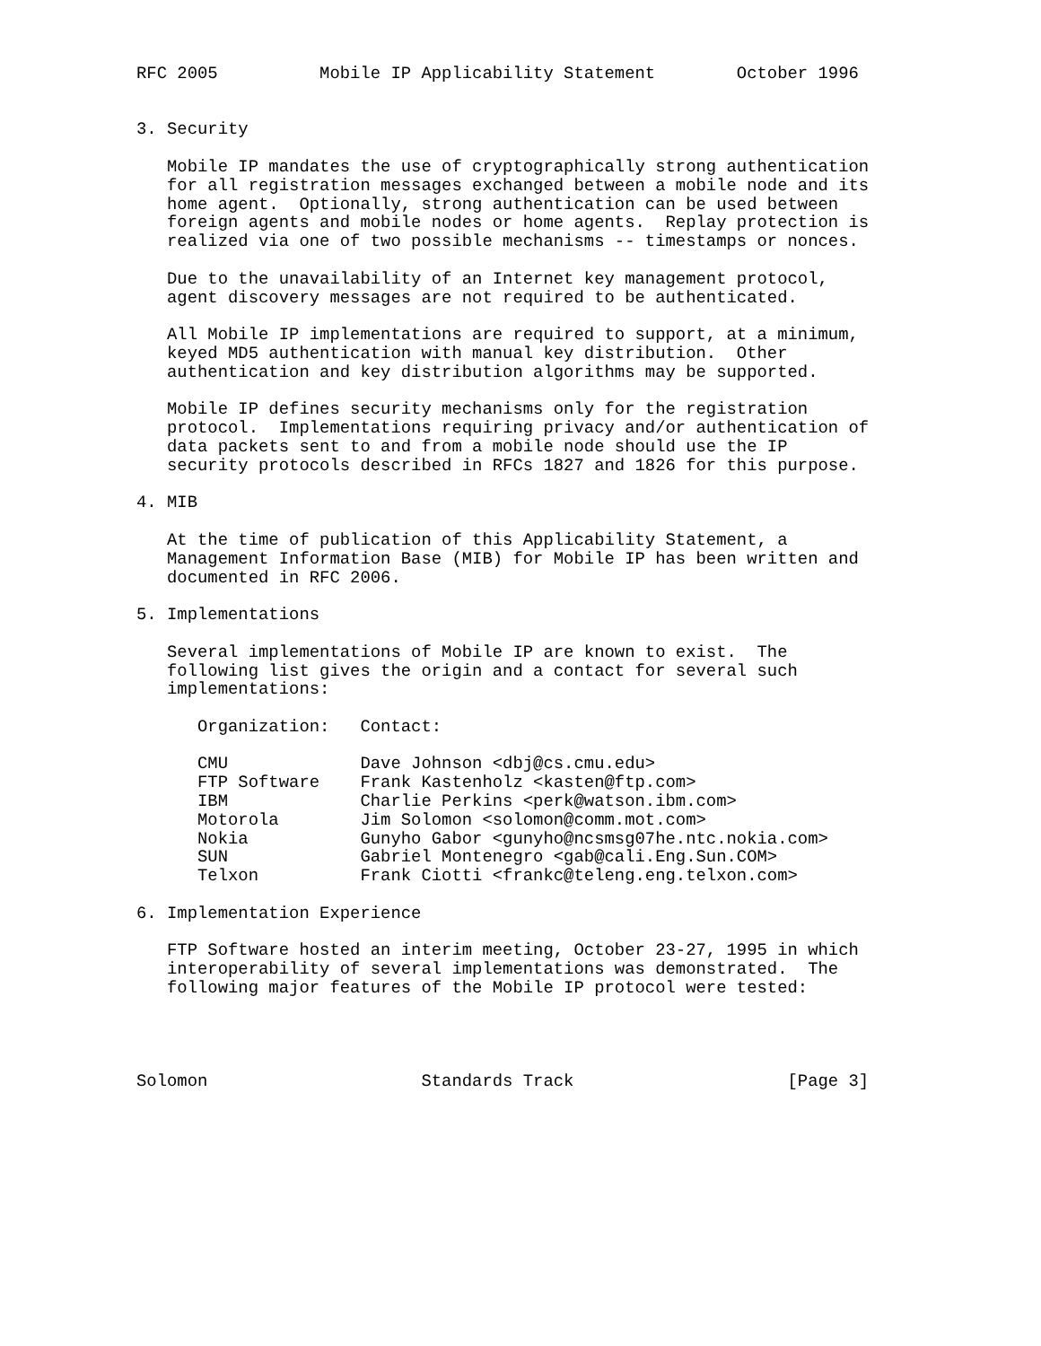RFC 2005          Mobile IP Applicability Statement        October 1996


3. Security

   Mobile IP mandates the use of cryptographically strong authentication
   for all registration messages exchanged between a mobile node and its
   home agent.  Optionally, strong authentication can be used between
   foreign agents and mobile nodes or home agents.  Replay protection is
   realized via one of two possible mechanisms -- timestamps or nonces.

   Due to the unavailability of an Internet key management protocol,
   agent discovery messages are not required to be authenticated.

   All Mobile IP implementations are required to support, at a minimum,
   keyed MD5 authentication with manual key distribution.  Other
   authentication and key distribution algorithms may be supported.

   Mobile IP defines security mechanisms only for the registration
   protocol.  Implementations requiring privacy and/or authentication of
   data packets sent to and from a mobile node should use the IP
   security protocols described in RFCs 1827 and 1826 for this purpose.

4. MIB

   At the time of publication of this Applicability Statement, a
   Management Information Base (MIB) for Mobile IP has been written and
   documented in RFC 2006.

5. Implementations

   Several implementations of Mobile IP are known to exist.  The
   following list gives the origin and a contact for several such
   implementations:

      Organization:   Contact:

      CMU             Dave Johnson <dbj@cs.cmu.edu>
      FTP Software    Frank Kastenholz <kasten@ftp.com>
      IBM             Charlie Perkins <perk@watson.ibm.com>
      Motorola        Jim Solomon <solomon@comm.mot.com>
      Nokia           Gunyho Gabor <gunyho@ncsmsg07he.ntc.nokia.com>
      SUN             Gabriel Montenegro <gab@cali.Eng.Sun.COM>
      Telxon          Frank Ciotti <frankc@teleng.eng.telxon.com>

6. Implementation Experience

   FTP Software hosted an interim meeting, October 23-27, 1995 in which
   interoperability of several implementations was demonstrated.  The
   following major features of the Mobile IP protocol were tested:




Solomon                     Standards Track                     [Page 3]